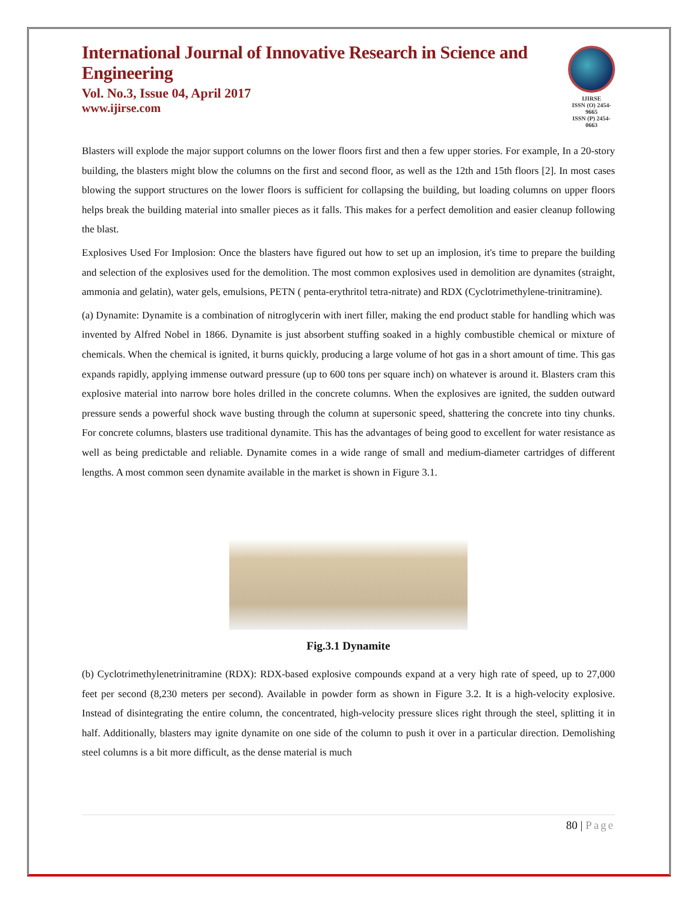International Journal of Innovative Research in Science and Engineering
Vol. No.3, Issue 04, April 2017
www.ijirse.com
IJIRSE
ISSN (O) 2454-9665
ISSN (P) 2454-0663
Blasters will explode the major support columns on the lower floors first and then a few upper stories. For example, In a 20-story building, the blasters might blow the columns on the first and second floor, as well as the 12th and 15th floors [2]. In most cases blowing the support structures on the lower floors is sufficient for collapsing the building, but loading columns on upper floors helps break the building material into smaller pieces as it falls. This makes for a perfect demolition and easier cleanup following the blast.
Explosives Used For Implosion: Once the blasters have figured out how to set up an implosion, it's time to prepare the building and selection of the explosives used for the demolition. The most common explosives used in demolition are dynamites (straight, ammonia and gelatin), water gels, emulsions, PETN ( penta-erythritol tetra-nitrate) and RDX (Cyclotrimethylene-trinitramine).
(a) Dynamite: Dynamite is a combination of nitroglycerin with inert filler, making the end product stable for handling which was invented by Alfred Nobel in 1866. Dynamite is just absorbent stuffing soaked in a highly combustible chemical or mixture of chemicals. When the chemical is ignited, it burns quickly, producing a large volume of hot gas in a short amount of time. This gas expands rapidly, applying immense outward pressure (up to 600 tons per square inch) on whatever is around it. Blasters cram this explosive material into narrow bore holes drilled in the concrete columns. When the explosives are ignited, the sudden outward pressure sends a powerful shock wave busting through the column at supersonic speed, shattering the concrete into tiny chunks. For concrete columns, blasters use traditional dynamite. This has the advantages of being good to excellent for water resistance as well as being predictable and reliable. Dynamite comes in a wide range of small and medium-diameter cartridges of different lengths. A most common seen dynamite available in the market is shown in Figure 3.1.
Fig.3.1 Dynamite
(b) Cyclotrimethylenetrinitramine (RDX): RDX-based explosive compounds expand at a very high rate of speed, up to 27,000 feet per second (8,230 meters per second). Available in powder form as shown in Figure 3.2. It is a high-velocity explosive. Instead of disintegrating the entire column, the concentrated, high-velocity pressure slices right through the steel, splitting it in half. Additionally, blasters may ignite dynamite on one side of the column to push it over in a particular direction. Demolishing steel columns is a bit more difficult, as the dense material is much
80 | Page